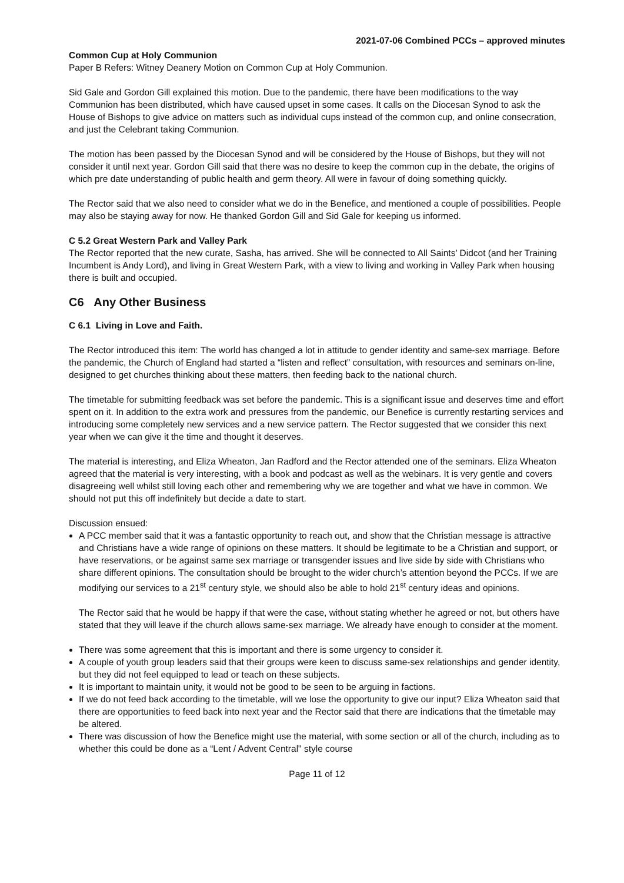2021-07-06 Combined PCCs – approved minutes
Common Cup at Holy Communion
Paper B Refers: Witney Deanery Motion on Common Cup at Holy Communion.
Sid Gale and Gordon Gill explained this motion. Due to the pandemic, there have been modifications to the way Communion has been distributed, which have caused upset in some cases. It calls on the Diocesan Synod to ask the House of Bishops to give advice on matters such as individual cups instead of the common cup, and online consecration, and just the Celebrant taking Communion.
The motion has been passed by the Diocesan Synod and will be considered by the House of Bishops, but they will not consider it until next year. Gordon Gill said that there was no desire to keep the common cup in the debate, the origins of which pre date understanding of public health and germ theory. All were in favour of doing something quickly.
The Rector said that we also need to consider what we do in the Benefice, and mentioned a couple of possibilities. People may also be staying away for now. He thanked Gordon Gill and Sid Gale for keeping us informed.
C 5.2 Great Western Park and Valley Park
The Rector reported that the new curate, Sasha, has arrived. She will be connected to All Saints’ Didcot (and her Training Incumbent is Andy Lord), and living in Great Western Park, with a view to living and working in Valley Park when housing there is built and occupied.
C6 Any Other Business
C 6.1 Living in Love and Faith.
The Rector introduced this item: The world has changed a lot in attitude to gender identity and same-sex marriage. Before the pandemic, the Church of England had started a “listen and reflect” consultation, with resources and seminars on-line, designed to get churches thinking about these matters, then feeding back to the national church.
The timetable for submitting feedback was set before the pandemic. This is a significant issue and deserves time and effort spent on it. In addition to the extra work and pressures from the pandemic, our Benefice is currently restarting services and introducing some completely new services and a new service pattern. The Rector suggested that we consider this next year when we can give it the time and thought it deserves.
The material is interesting, and Eliza Wheaton, Jan Radford and the Rector attended one of the seminars. Eliza Wheaton agreed that the material is very interesting, with a book and podcast as well as the webinars. It is very gentle and covers disagreeing well whilst still loving each other and remembering why we are together and what we have in common. We should not put this off indefinitely but decide a date to start.
Discussion ensued:
A PCC member said that it was a fantastic opportunity to reach out, and show that the Christian message is attractive and Christians have a wide range of opinions on these matters. It should be legitimate to be a Christian and support, or have reservations, or be against same sex marriage or transgender issues and live side by side with Christians who share different opinions. The consultation should be brought to the wider church’s attention beyond the PCCs. If we are modifying our services to a 21<sup>st</sup> century style, we should also be able to hold 21<sup>st</sup> century ideas and opinions.
The Rector said that he would be happy if that were the case, without stating whether he agreed or not, but others have stated that they will leave if the church allows same-sex marriage. We already have enough to consider at the moment.
There was some agreement that this is important and there is some urgency to consider it.
A couple of youth group leaders said that their groups were keen to discuss same-sex relationships and gender identity, but they did not feel equipped to lead or teach on these subjects.
It is important to maintain unity, it would not be good to be seen to be arguing in factions.
If we do not feed back according to the timetable, will we lose the opportunity to give our input? Eliza Wheaton said that there are opportunities to feed back into next year and the Rector said that there are indications that the timetable may be altered.
There was discussion of how the Benefice might use the material, with some section or all of the church, including as to whether this could be done as a “Lent / Advent Central" style course
Page 11 of 12